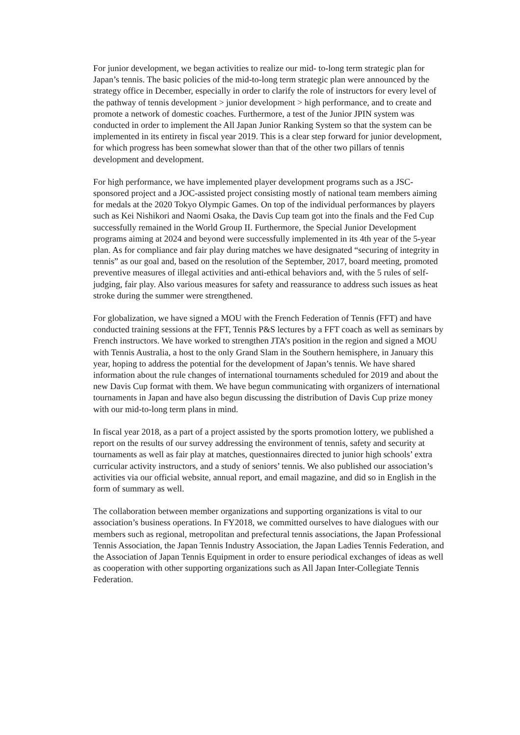For junior development, we began activities to realize our mid- to-long term strategic plan for Japan’s tennis. The basic policies of the mid-to-long term strategic plan were announced by the strategy office in December, especially in order to clarify the role of instructors for every level of the pathway of tennis development > junior development > high performance, and to create and promote a network of domestic coaches. Furthermore, a test of the Junior JPIN system was conducted in order to implement the All Japan Junior Ranking System so that the system can be implemented in its entirety in fiscal year 2019. This is a clear step forward for junior development, for which progress has been somewhat slower than that of the other two pillars of tennis development and development.
For high performance, we have implemented player development programs such as a JSC-sponsored project and a JOC-assisted project consisting mostly of national team members aiming for medals at the 2020 Tokyo Olympic Games. On top of the individual performances by players such as Kei Nishikori and Naomi Osaka, the Davis Cup team got into the finals and the Fed Cup successfully remained in the World Group II. Furthermore, the Special Junior Development programs aiming at 2024 and beyond were successfully implemented in its 4th year of the 5-year plan. As for compliance and fair play during matches we have designated “securing of integrity in tennis” as our goal and, based on the resolution of the September, 2017, board meeting, promoted preventive measures of illegal activities and anti-ethical behaviors and, with the 5 rules of self-judging, fair play. Also various measures for safety and reassurance to address such issues as heat stroke during the summer were strengthened.
For globalization, we have signed a MOU with the French Federation of Tennis (FFT) and have conducted training sessions at the FFT, Tennis P&S lectures by a FFT coach as well as seminars by French instructors. We have worked to strengthen JTA’s position in the region and signed a MOU with Tennis Australia, a host to the only Grand Slam in the Southern hemisphere, in January this year, hoping to address the potential for the development of Japan’s tennis. We have shared information about the rule changes of international tournaments scheduled for 2019 and about the new Davis Cup format with them. We have begun communicating with organizers of international tournaments in Japan and have also begun discussing the distribution of Davis Cup prize money with our mid-to-long term plans in mind.
In fiscal year 2018, as a part of a project assisted by the sports promotion lottery, we published a report on the results of our survey addressing the environment of tennis, safety and security at tournaments as well as fair play at matches, questionnaires directed to junior high schools’ extra curricular activity instructors, and a study of seniors’ tennis. We also published our association’s activities via our official website, annual report, and email magazine, and did so in English in the form of summary as well.
The collaboration between member organizations and supporting organizations is vital to our association’s business operations. In FY2018, we committed ourselves to have dialogues with our members such as regional, metropolitan and prefectural tennis associations, the Japan Professional Tennis Association, the Japan Tennis Industry Association, the Japan Ladies Tennis Federation, and the Association of Japan Tennis Equipment in order to ensure periodical exchanges of ideas as well as cooperation with other supporting organizations such as All Japan Inter-Collegiate Tennis Federation.